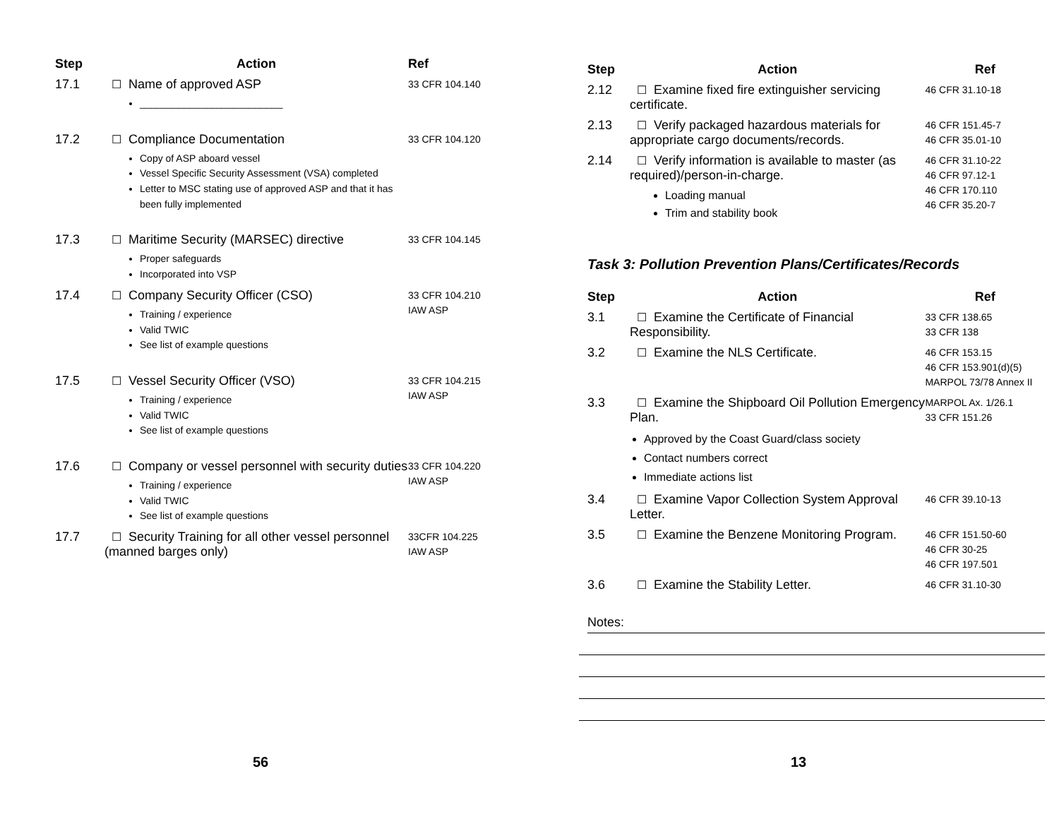| Step | Action | Ref |
| --- | --- | --- |
| 17.1 | ☐ Name of approved ASP __________________________ | 33 CFR 104.140 |
| 17.2 | ☐ Compliance Documentation Copy of ASP aboard vessel Vessel Specific Security Assessment (VSA) completed Letter to MSC stating use of approved ASP and that it has been fully implemented | 33 CFR 104.120 |
| 17.3 | ☐ Maritime Security (MARSEC) directive Proper safeguards Incorporated into VSP | 33 CFR 104.145 |
| 17.4 | ☐ Company Security Officer (CSO) Training / experience Valid TWIC See list of example questions | 33 CFR 104.210 IAW ASP |
| 17.5 | ☐ Vessel Security Officer (VSO) Training / experience Valid TWIC See list of example questions | 33 CFR 104.215 IAW ASP |
| 17.6 | ☐ Company or vessel personnel with security duties Training / experience Valid TWIC See list of example questions | 33 CFR 104.220 IAW ASP |
| 17.7 | ☐ Security Training for all other vessel personnel (manned barges only) | 33CFR 104.225 IAW ASP |
56
| Step | Action | Ref |
| --- | --- | --- |
| 2.12 | ☐ Examine fixed fire extinguisher servicing certificate. | 46 CFR 31.10-18 |
| 2.13 | ☐ Verify packaged hazardous materials for appropriate cargo documents/records. | 46 CFR 151.45-7 46 CFR 35.01-10 |
| 2.14 | ☐ Verify information is available to master (as required)/person-in-charge. Loading manual Trim and stability book | 46 CFR 31.10-22 46 CFR 97.12-1 46 CFR 170.110 46 CFR 35.20-7 |
Task 3: Pollution Prevention Plans/Certificates/Records
| Step | Action | Ref |
| --- | --- | --- |
| 3.1 | ☐ Examine the Certificate of Financial Responsibility. | 33 CFR 138.65 33 CFR 138 |
| 3.2 | ☐ Examine the NLS Certificate. | 46 CFR 153.15 46 CFR 153.901(d)(5) MARPOL 73/78 Annex II |
| 3.3 | ☐ Examine the Shipboard Oil Pollution Emergency Plan. Approved by the Coast Guard/class society Contact numbers correct Immediate actions list | MARPOL Ax. 1/26.1 33 CFR 151.26 |
| 3.4 | ☐ Examine Vapor Collection System Approval Letter. | 46 CFR 39.10-13 |
| 3.5 | ☐ Examine the Benzene Monitoring Program. | 46 CFR 151.50-60 46 CFR 30-25 46 CFR 197.501 |
| 3.6 | ☐ Examine the Stability Letter. | 46 CFR 31.10-30 |
Notes:
13